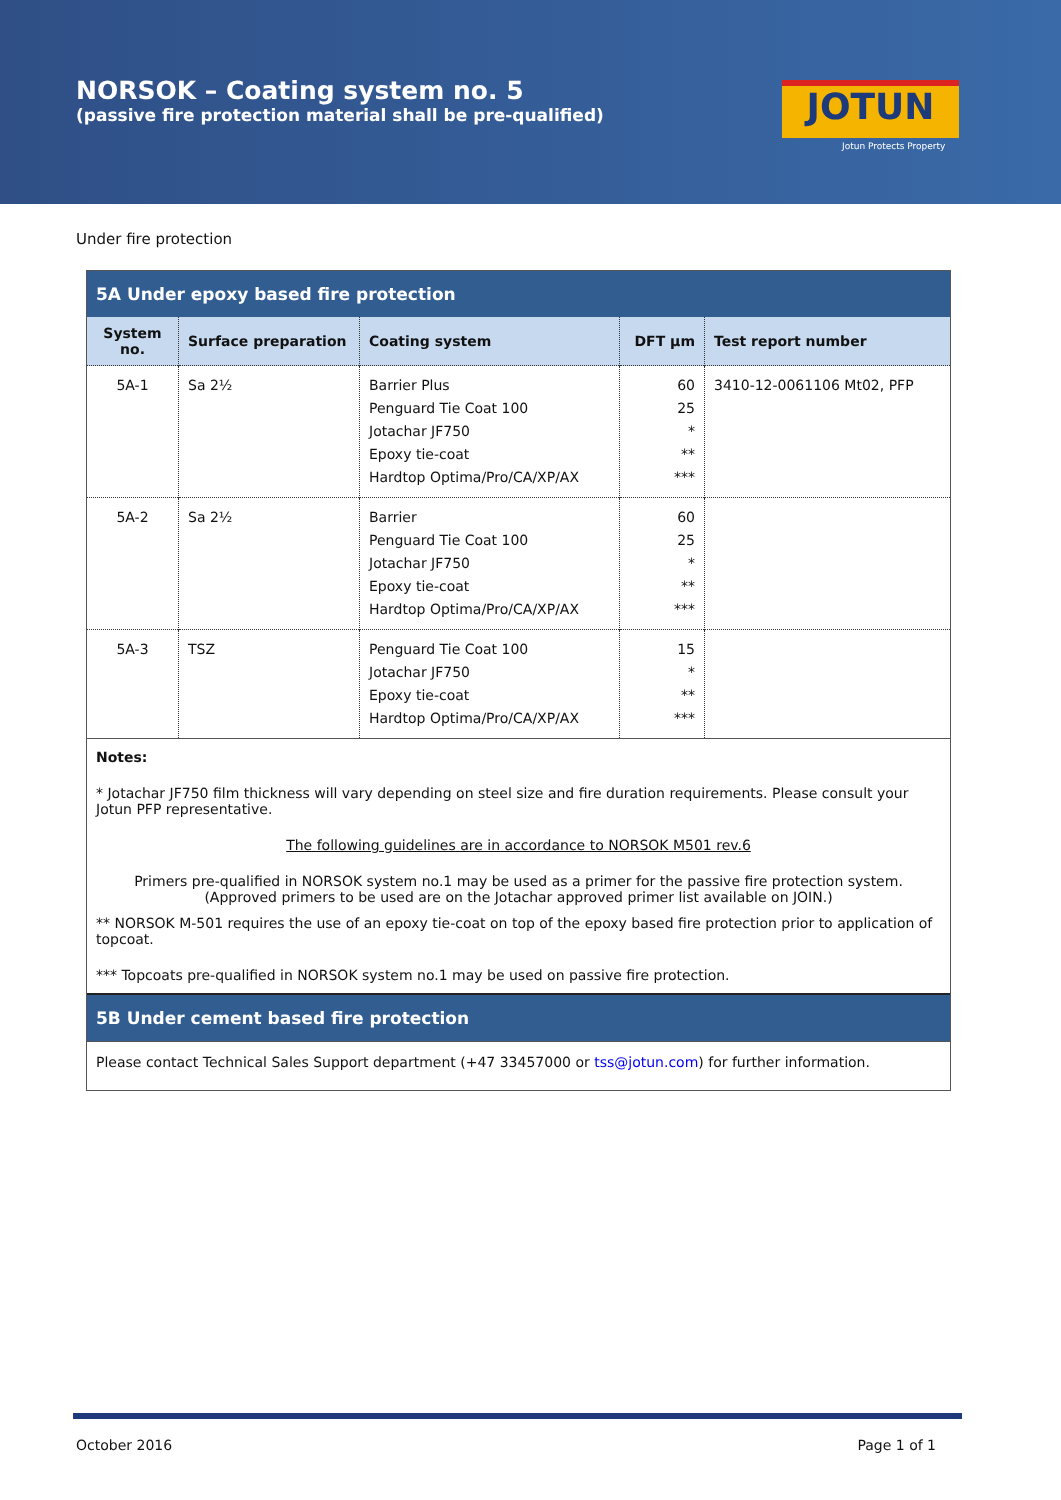NORSOK – Coating system no. 5
(passive fire protection material shall be pre-qualified)
JOTUN
Jotun Protects Property
Under fire protection
5A Under epoxy based fire protection
| System no. | Surface preparation | Coating system | DFT µm | Test report number |
| --- | --- | --- | --- | --- |
| 5A-1 | Sa 2½ | Barrier Plus Penguard Tie Coat 100 Jotachar JF750 Epoxy tie-coat Hardtop Optima/Pro/CA/XP/AX | 60 25 * ** *** | 3410-12-0061106 Mt02, PFP |
| 5A-2 | Sa 2½ | Barrier Penguard Tie Coat 100 Jotachar JF750 Epoxy tie-coat Hardtop Optima/Pro/CA/XP/AX | 60 25 * ** *** | |
| 5A-3 | TSZ | Penguard Tie Coat 100 Jotachar JF750 Epoxy tie-coat Hardtop Optima/Pro/CA/XP/AX | 15 * ** *** | |
Notes:
* Jotachar JF750 film thickness will vary depending on steel size and fire duration requirements. Please consult your Jotun PFP representative.
The following guidelines are in accordance to NORSOK M501 rev.6
Primers pre-qualified in NORSOK system no.1 may be used as a primer for the passive fire protection system.
(Approved primers to be used are on the Jotachar approved primer list available on JOIN.)
** NORSOK M-501 requires the use of an epoxy tie-coat on top of the epoxy based fire protection prior to application of topcoat.
*** Topcoats pre-qualified in NORSOK system no.1 may be used on passive fire protection.
5B Under cement based fire protection
Please contact Technical Sales Support department (+47 33457000 or tss@jotun.com) for further information.
October 2016 Page 1 of 1